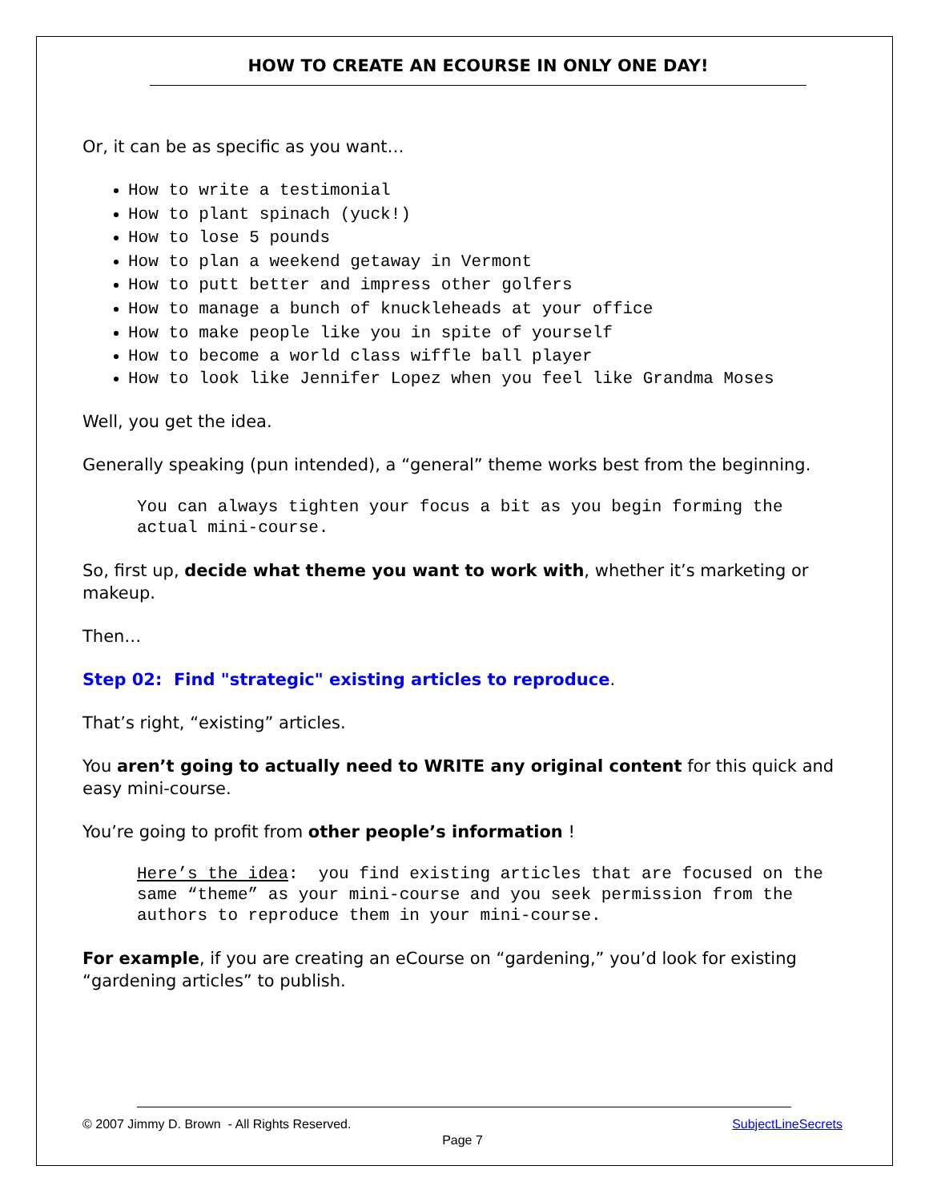HOW TO CREATE AN ECOURSE IN ONLY ONE DAY!
Or, it can be as specific as you want…
How to write a testimonial
How to plant spinach (yuck!)
How to lose 5 pounds
How to plan a weekend getaway in Vermont
How to putt better and impress other golfers
How to manage a bunch of knuckleheads at your office
How to make people like you in spite of yourself
How to become a world class wiffle ball player
How to look like Jennifer Lopez when you feel like Grandma Moses
Well, you get the idea.
Generally speaking (pun intended), a “general” theme works best from the beginning.
You can always tighten your focus a bit as you begin forming the actual mini-course.
So, first up, decide what theme you want to work with, whether it’s marketing or makeup.
Then…
Step 02: Find "strategic" existing articles to reproduce.
That’s right, “existing” articles.
You aren’t going to actually need to WRITE any original content for this quick and easy mini-course.
You’re going to profit from other people’s information !
Here’s the idea: you find existing articles that are focused on the same “theme” as your mini-course and you seek permission from the authors to reproduce them in your mini-course.
For example, if you are creating an eCourse on “gardening,” you’d look for existing “gardening articles” to publish.
© 2007 Jimmy D. Brown - All Rights Reserved. SubjectLineSecrets
Page 7